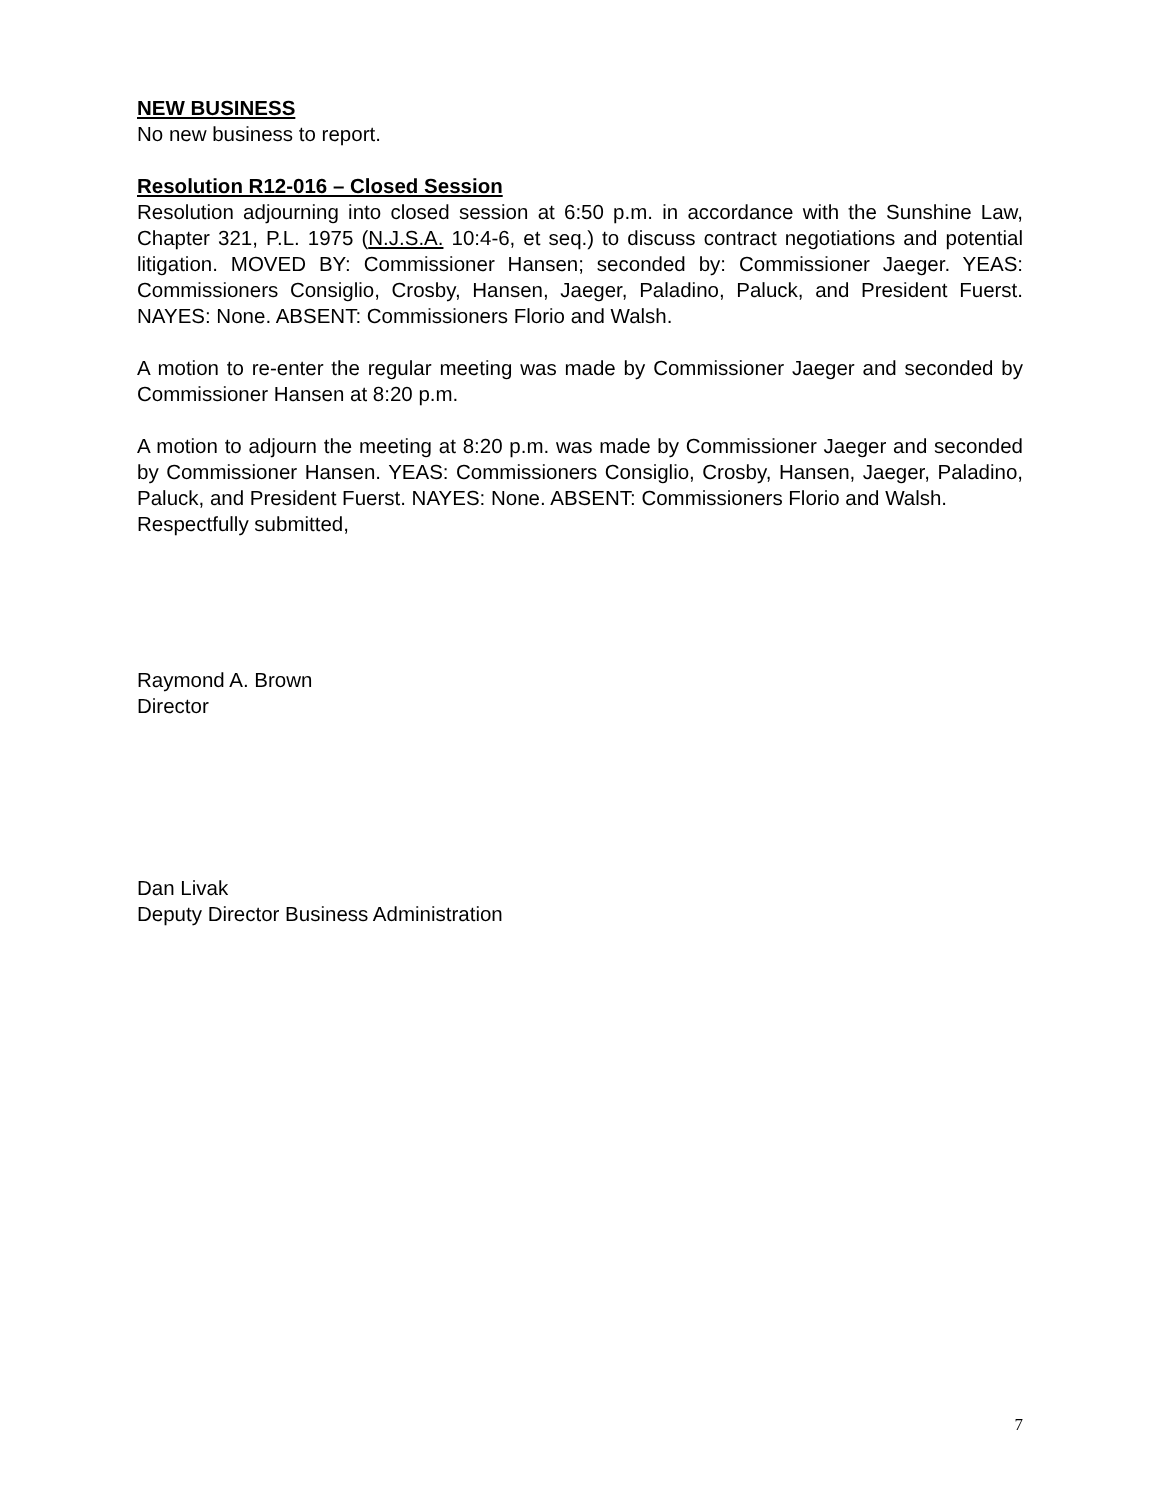NEW BUSINESS
No new business to report.
Resolution R12-016 – Closed Session
Resolution adjourning into closed session at 6:50 p.m. in accordance with the Sunshine Law, Chapter 321, P.L. 1975 (N.J.S.A. 10:4-6, et seq.) to discuss contract negotiations and potential litigation. MOVED BY: Commissioner Hansen; seconded by: Commissioner Jaeger. YEAS: Commissioners Consiglio, Crosby, Hansen, Jaeger, Paladino, Paluck, and President Fuerst. NAYES: None. ABSENT: Commissioners Florio and Walsh.
A motion to re-enter the regular meeting was made by Commissioner Jaeger and seconded by Commissioner Hansen at 8:20 p.m.
A motion to adjourn the meeting at 8:20 p.m. was made by Commissioner Jaeger and seconded by Commissioner Hansen. YEAS: Commissioners Consiglio, Crosby, Hansen, Jaeger, Paladino, Paluck, and President Fuerst. NAYES: None. ABSENT: Commissioners Florio and Walsh.
Respectfully submitted,
Raymond A. Brown
Director
Dan Livak
Deputy Director Business Administration
7